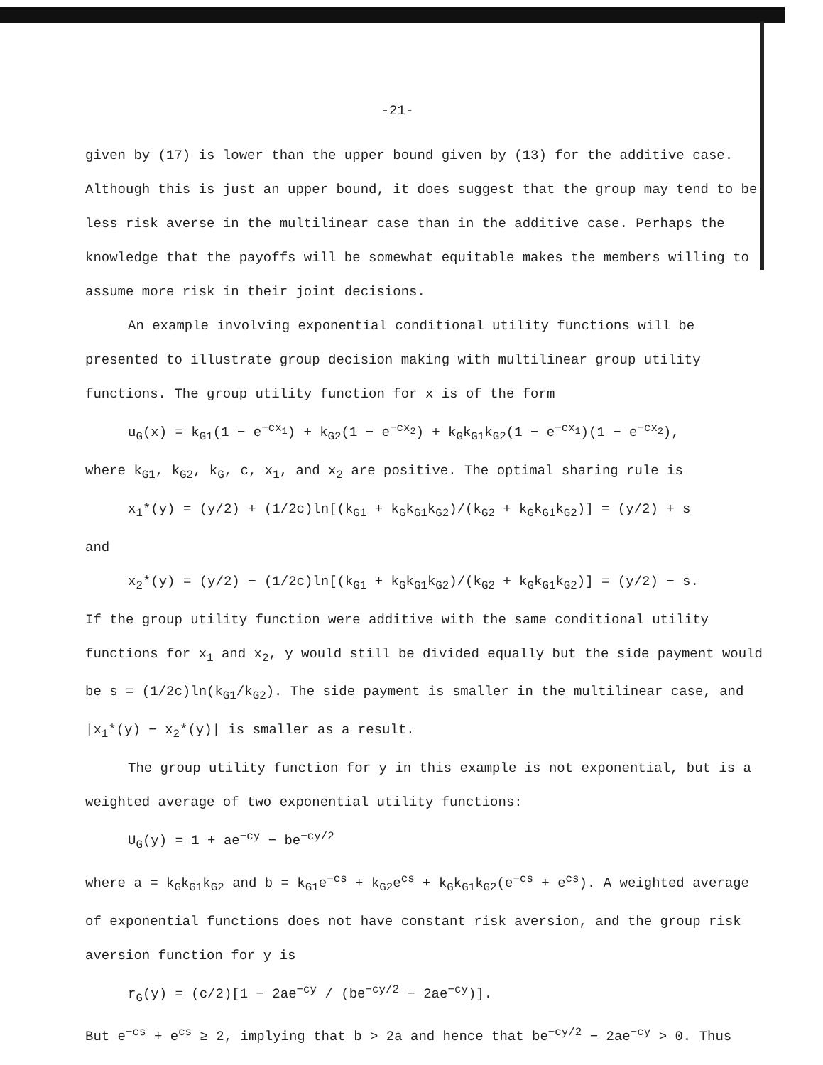-21-
given by (17) is lower than the upper bound given by (13) for the additive case. Although this is just an upper bound, it does suggest that the group may tend to be less risk averse in the multilinear case than in the additive case. Perhaps the knowledge that the payoffs will be somewhat equitable makes the members willing to assume more risk in their joint decisions.
An example involving exponential conditional utility functions will be presented to illustrate group decision making with multilinear group utility functions. The group utility function for x is of the form
u<sub>G</sub>(x) = k<sub>G1</sub>(1 − e<sup>−cx<sub>1</sub></sup>) + k<sub>G2</sub>(1 − e<sup>−cx<sub>2</sub></sup>) + k<sub>G</sub>k<sub>G1</sub>k<sub>G2</sub>(1 − e<sup>−cx<sub>1</sub></sup>)(1 − e<sup>−cx<sub>2</sub></sup>),
where k<sub>G1</sub>, k<sub>G2</sub>, k<sub>G</sub>, c, x<sub>1</sub>, and x<sub>2</sub> are positive. The optimal sharing rule is
x<sub>1</sub>*(y) = (y/2) + (1/2c)ln[(k<sub>G1</sub> + k<sub>G</sub>k<sub>G1</sub>k<sub>G2</sub>)/(k<sub>G2</sub> + k<sub>G</sub>k<sub>G1</sub>k<sub>G2</sub>)] = (y/2) + s
and
x<sub>2</sub>*(y) = (y/2) − (1/2c)ln[(k<sub>G1</sub> + k<sub>G</sub>k<sub>G1</sub>k<sub>G2</sub>)/(k<sub>G2</sub> + k<sub>G</sub>k<sub>G1</sub>k<sub>G2</sub>)] = (y/2) − s.
If the group utility function were additive with the same conditional utility functions for x<sub>1</sub> and x<sub>2</sub>, y would still be divided equally but the side payment would be s = (1/2c)ln(k<sub>G1</sub>/k<sub>G2</sub>). The side payment is smaller in the multilinear case, and |x<sub>1</sub>*(y) − x<sub>2</sub>*(y)| is smaller as a result.
The group utility function for y in this example is not exponential, but is a weighted average of two exponential utility functions:
U<sub>G</sub>(y) = 1 + ae<sup>−cy</sup> − be<sup>−cy/2</sup>
where a = k<sub>G</sub>k<sub>G1</sub>k<sub>G2</sub> and b = k<sub>G1</sub>e<sup>−cs</sup> + k<sub>G2</sub>e<sup>cs</sup> + k<sub>G</sub>k<sub>G1</sub>k<sub>G2</sub>(e<sup>−cs</sup> + e<sup>cs</sup>). A weighted average of exponential functions does not have constant risk aversion, and the group risk aversion function for y is
r<sub>G</sub>(y) = (c/2)[1 − 2ae<sup>−cy</sup> / (be<sup>−cy/2</sup> − 2ae<sup>−cy</sup>)].
But e<sup>−cs</sup> + e<sup>cs</sup> ≥ 2, implying that b > 2a and hence that be<sup>−cy/2</sup> − 2ae<sup>−cy</sup> > 0. Thus